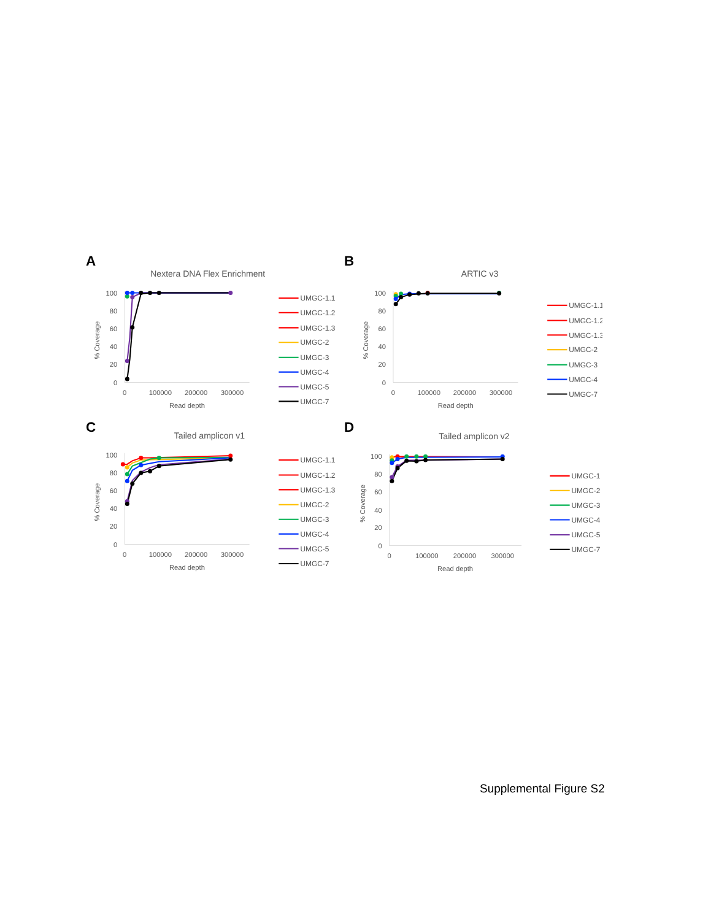A
Nextera DNA Flex Enrichment
100
80
60
40
20
0
% Coverage
0
100000
200000
300000
Read depth
UMGC-1.1
UMGC-1.2
UMGC-1.3
UMGC-2
UMGC-3
UMGC-4
UMGC-5
UMGC-7
B
ARTIC v3
100
80
60
40
20
0
% Coverage
0
100000
200000
300000
Read depth
UMGC-1.1
UMGC-1.2
UMGC-1.3
UMGC-2
UMGC-3
UMGC-4
UMGC-7
C
Tailed amplicon v1
100
80
60
40
20
0
% Coverage
0
100000
200000
300000
Read depth
UMGC-1.1
UMGC-1.2
UMGC-1.3
UMGC-2
UMGC-3
UMGC-4
UMGC-5
UMGC-7
D
Tailed amplicon v2
100
80
60
40
20
0
% Coverage
0
100000
200000
300000
Read depth
UMGC-1
UMGC-2
UMGC-3
UMGC-4
UMGC-5
UMGC-7
Supplemental Figure S2